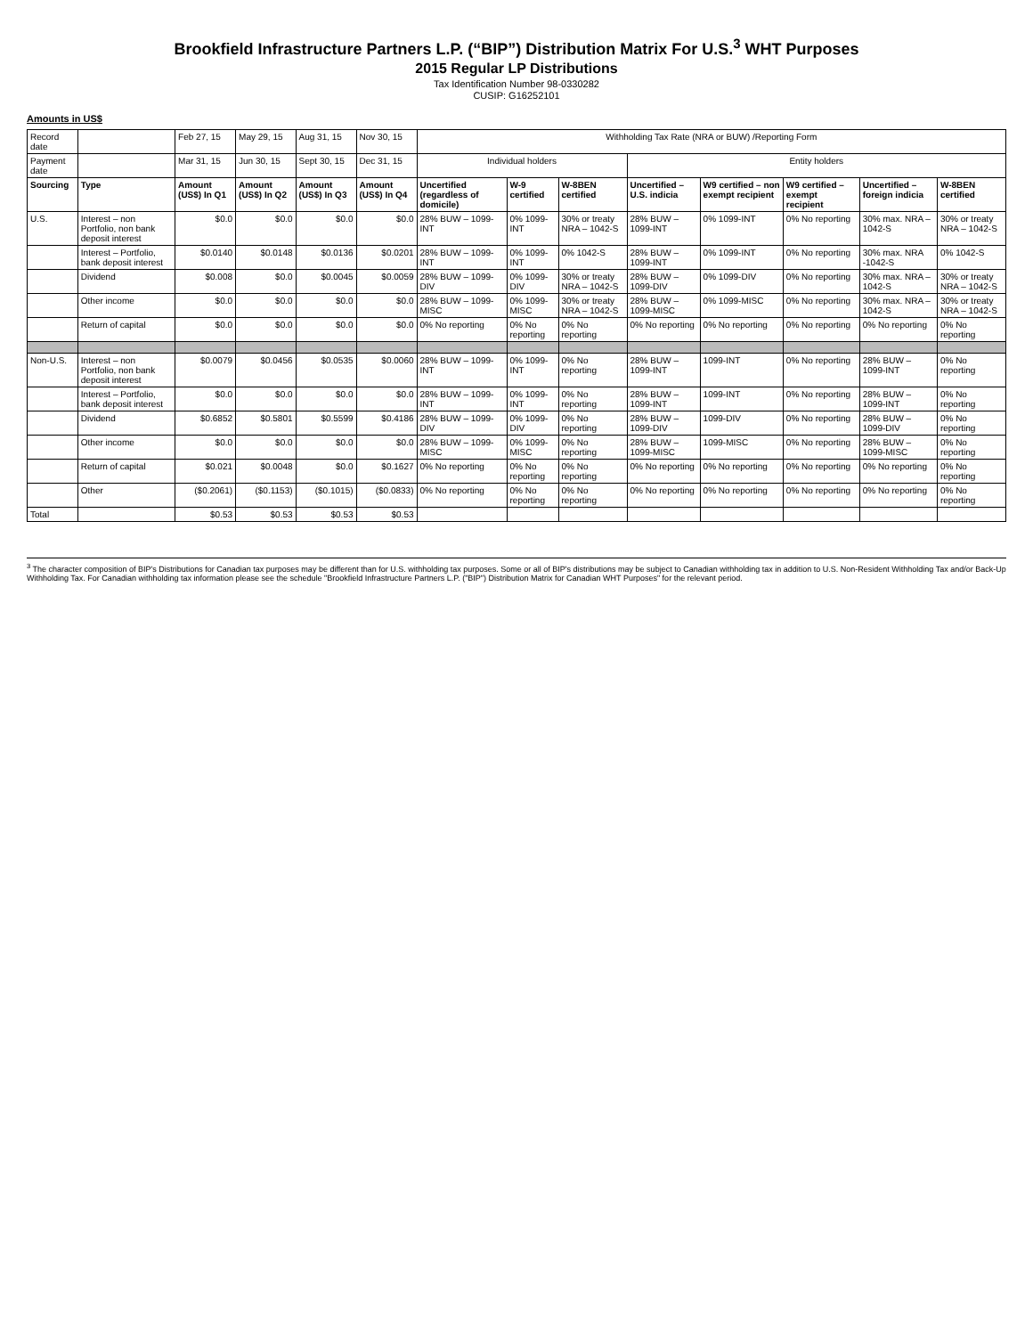Brookfield Infrastructure Partners L.P. (“BIP”) Distribution Matrix For U.S.<sup>3</sup> WHT Purposes
2015 Regular LP Distributions
Tax Identification Number 98-0330282
CUSIP: G16252101
Amounts in US$
| Record date | | Feb 27, 15 | May 29, 15 | Aug 31, 15 | Nov 30, 15 | Withholding Tax Rate (NRA or BUW) /Reporting Form | | | | | | | |
| Payment date | | Mar 31, 15 | Jun 30, 15 | Sept 30, 15 | Dec 31, 15 | Individual holders | | | Entity holders | | | | |
| Sourcing | Type | Amount (US$) In Q1 | Amount (US$) In Q2 | Amount (US$) In Q3 | Amount (US$) In Q4 | Uncertified (regardless of domicile) | W-9 certified | W-8BEN certified | Uncertified – U.S. indicia | W9 certified – non exempt recipient | W9 certified – exempt recipient | Uncertified – foreign indicia | W-8BEN certified |
| U.S. | Interest – non Portfolio, non bank deposit interest | $0.0 | $0.0 | $0.0 | $0.0 | 28% BUW – 1099-INT | 0% 1099-INT | 30% or treaty NRA – 1042-S | 28% BUW – 1099-INT | 0% 1099-INT | 0% No reporting | 30% max. NRA – 1042-S | 30% or treaty NRA – 1042-S |
| | Interest – Portfolio, bank deposit interest | $0.0140 | $0.0148 | $0.0136 | $0.0201 | 28% BUW – 1099-INT | 0% 1099-INT | 0% 1042-S | 28% BUW – 1099-INT | 0% 1099-INT | 0% No reporting | 30% max. NRA -1042-S | 0% 1042-S |
| | Dividend | $0.008 | $0.0 | $0.0045 | $0.0059 | 28% BUW – 1099-DIV | 0% 1099-DIV | 30% or treaty NRA – 1042-S | 28% BUW – 1099-DIV | 0% 1099-DIV | 0% No reporting | 30% max. NRA – 1042-S | 30% or treaty NRA – 1042-S |
| | Other income | $0.0 | $0.0 | $0.0 | $0.0 | 28% BUW – 1099-MISC | 0% 1099-MISC | 30% or treaty NRA – 1042-S | 28% BUW – 1099-MISC | 0% 1099-MISC | 0% No reporting | 30% max. NRA – 1042-S | 30% or treaty NRA – 1042-S |
| | Return of capital | $0.0 | $0.0 | $0.0 | $0.0 | 0% No reporting | 0% No reporting | 0% No reporting | 0% No reporting | 0% No reporting | 0% No reporting | 0% No reporting | 0% No reporting |
| Non-U.S. | Interest – non Portfolio, non bank deposit interest | $0.0079 | $0.0456 | $0.0535 | $0.0060 | 28% BUW – 1099-INT | 0% 1099-INT | 0% No reporting | 28% BUW – 1099-INT | 1099-INT | 0% No reporting | 28% BUW – 1099-INT | 0% No reporting |
| | Interest – Portfolio, bank deposit interest | $0.0 | $0.0 | $0.0 | $0.0 | 28% BUW – 1099-INT | 0% 1099-INT | 0% No reporting | 28% BUW – 1099-INT | 1099-INT | 0% No reporting | 28% BUW – 1099-INT | 0% No reporting |
| | Dividend | $0.6852 | $0.5801 | $0.5599 | $0.4186 | 28% BUW – 1099-DIV | 0% 1099-DIV | 0% No reporting | 28% BUW – 1099-DIV | 1099-DIV | 0% No reporting | 28% BUW – 1099-DIV | 0% No reporting |
| | Other income | $0.0 | $0.0 | $0.0 | $0.0 | 28% BUW – 1099-MISC | 0% 1099-MISC | 0% No reporting | 28% BUW – 1099-MISC | 1099-MISC | 0% No reporting | 28% BUW – 1099-MISC | 0% No reporting |
| | Return of capital | $0.021 | $0.0048 | $0.0 | $0.1627 | 0% No reporting | 0% No reporting | 0% No reporting | 0% No reporting | 0% No reporting | 0% No reporting | 0% No reporting | 0% No reporting |
| | Other | ($0.2061) | ($0.1153) | ($0.1015) | ($0.0833) | 0% No reporting | 0% No reporting | 0% No reporting | 0% No reporting | 0% No reporting | 0% No reporting | 0% No reporting | 0% No reporting |
| Total | | $0.53 | $0.53 | $0.53 | $0.53 | | | | | | | | |
<sup>3</sup> The character composition of BIP's Distributions for Canadian tax purposes may be different than for U.S. withholding tax purposes. Some or all of BIP's distributions may be subject to Canadian withholding tax in addition to U.S. Non-Resident Withholding Tax and/or Back-Up Withholding Tax. For Canadian withholding tax information please see the schedule "Brookfield Infrastructure Partners L.P. ("BIP") Distribution Matrix for Canadian WHT Purposes" for the relevant period.